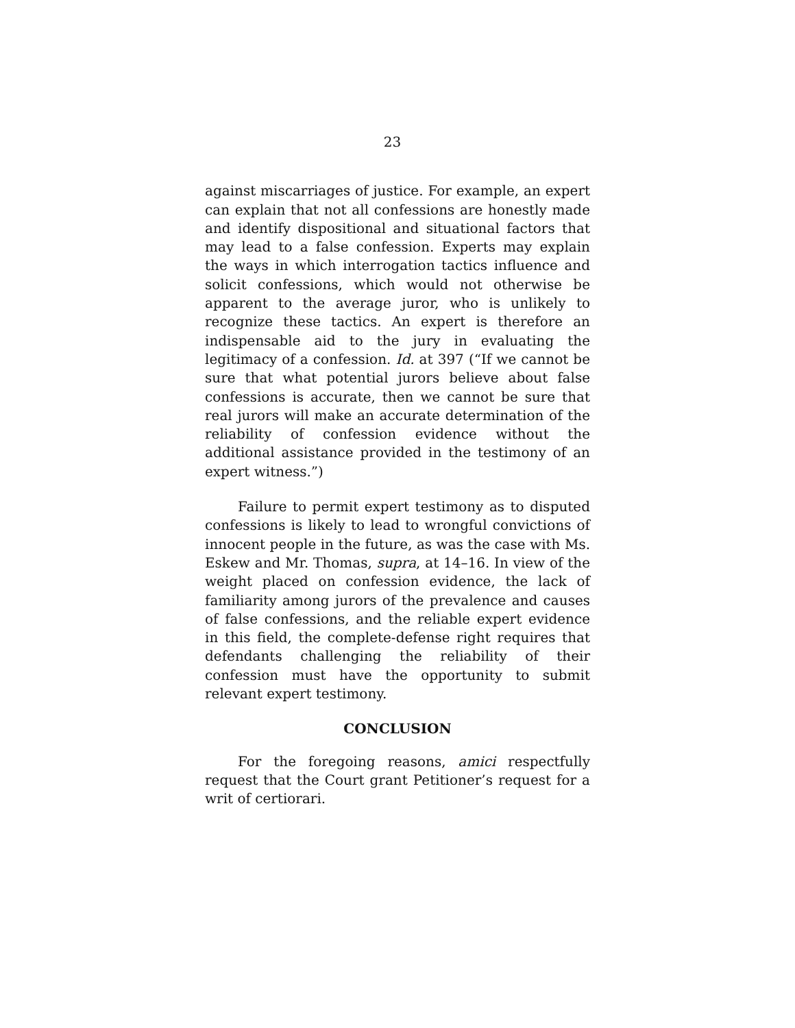23
against miscarriages of justice. For example, an expert can explain that not all confessions are honestly made and identify dispositional and situational factors that may lead to a false confession. Experts may explain the ways in which interrogation tactics influence and solicit confessions, which would not otherwise be apparent to the average juror, who is unlikely to recognize these tactics. An expert is therefore an indispensable aid to the jury in evaluating the legitimacy of a confession. Id. at 397 (“If we cannot be sure that what potential jurors believe about false confessions is accurate, then we cannot be sure that real jurors will make an accurate determination of the reliability of confession evidence without the additional assistance provided in the testimony of an expert witness.”)
Failure to permit expert testimony as to disputed confessions is likely to lead to wrongful convictions of innocent people in the future, as was the case with Ms. Eskew and Mr. Thomas, supra, at 14–16. In view of the weight placed on confession evidence, the lack of familiarity among jurors of the prevalence and causes of false confessions, and the reliable expert evidence in this field, the complete-defense right requires that defendants challenging the reliability of their confession must have the opportunity to submit relevant expert testimony.
CONCLUSION
For the foregoing reasons, amici respectfully request that the Court grant Petitioner’s request for a writ of certiorari.